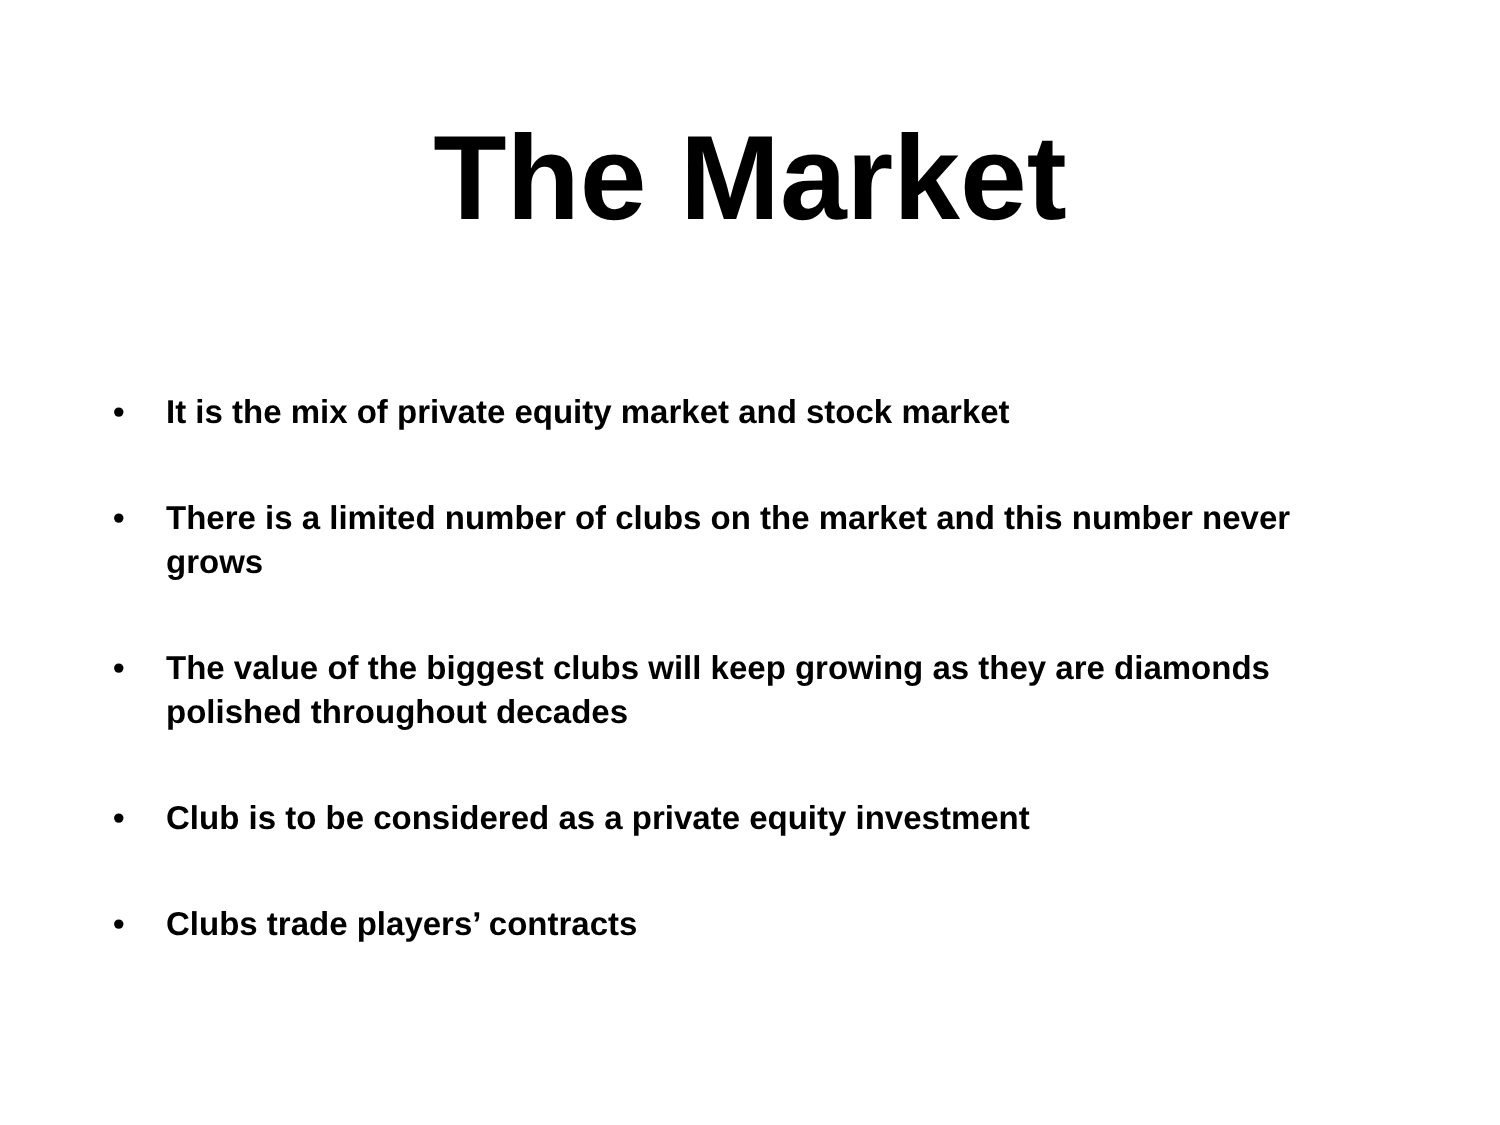The Market
• It is the mix of private equity market and stock market
• There is a limited number of clubs on the market and this number never grows
• The value of the biggest clubs will keep growing as they are diamonds polished throughout decades
• Club is to be considered as a private equity investment
• Clubs trade players’ contracts